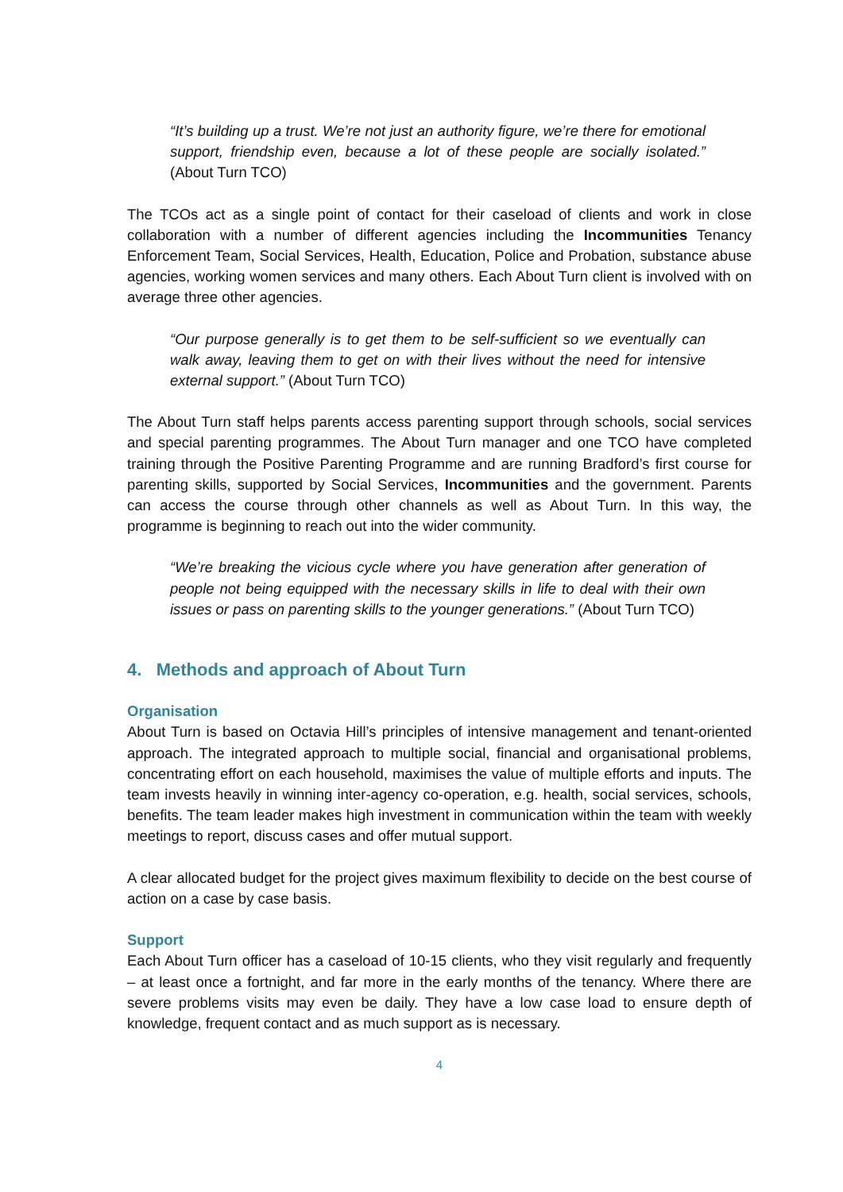“It’s building up a trust. We’re not just an authority figure, we’re there for emotional support, friendship even, because a lot of these people are socially isolated.” (About Turn TCO)
The TCOs act as a single point of contact for their caseload of clients and work in close collaboration with a number of different agencies including the Incommunities Tenancy Enforcement Team, Social Services, Health, Education, Police and Probation, substance abuse agencies, working women services and many others. Each About Turn client is involved with on average three other agencies.
“Our purpose generally is to get them to be self-sufficient so we eventually can walk away, leaving them to get on with their lives without the need for intensive external support.” (About Turn TCO)
The About Turn staff helps parents access parenting support through schools, social services and special parenting programmes. The About Turn manager and one TCO have completed training through the Positive Parenting Programme and are running Bradford’s first course for parenting skills, supported by Social Services, Incommunities and the government. Parents can access the course through other channels as well as About Turn. In this way, the programme is beginning to reach out into the wider community.
“We’re breaking the vicious cycle where you have generation after generation of people not being equipped with the necessary skills in life to deal with their own issues or pass on parenting skills to the younger generations.” (About Turn TCO)
4. Methods and approach of About Turn
Organisation
About Turn is based on Octavia Hill’s principles of intensive management and tenant-oriented approach. The integrated approach to multiple social, financial and organisational problems, concentrating effort on each household, maximises the value of multiple efforts and inputs. The team invests heavily in winning inter-agency co-operation, e.g. health, social services, schools, benefits. The team leader makes high investment in communication within the team with weekly meetings to report, discuss cases and offer mutual support.
A clear allocated budget for the project gives maximum flexibility to decide on the best course of action on a case by case basis.
Support
Each About Turn officer has a caseload of 10-15 clients, who they visit regularly and frequently – at least once a fortnight, and far more in the early months of the tenancy. Where there are severe problems visits may even be daily. They have a low case load to ensure depth of knowledge, frequent contact and as much support as is necessary.
4